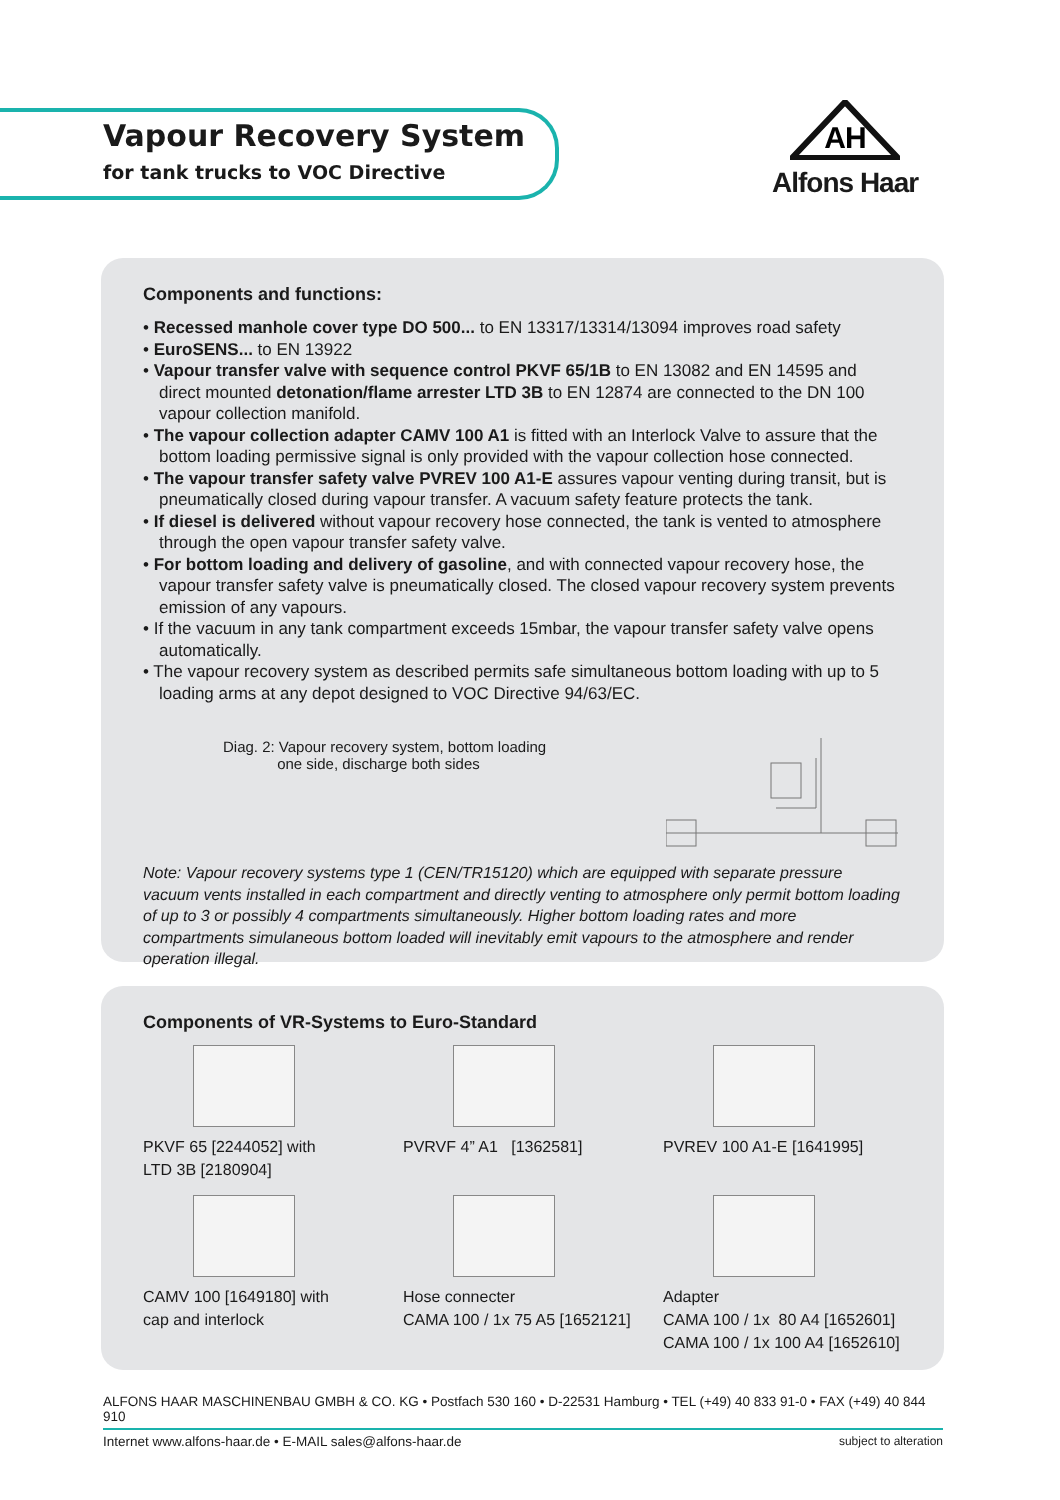Vapour Recovery System
for tank trucks to VOC Directive
AH
Alfons Haar
Components and functions:
• Recessed manhole cover type DO 500... to EN 13317/13314/13094 improves road safety
• EuroSENS... to EN 13922
• Vapour transfer valve with sequence control PKVF 65/1B to EN 13082 and EN 14595 and direct mounted detonation/flame arrester LTD 3B to EN 12874 are connected to the DN 100 vapour collection manifold.
• The vapour collection adapter CAMV 100 A1 is fitted with an Interlock Valve to assure that the bottom loading permissive signal is only provided with the vapour collection hose connected.
• The vapour transfer safety valve PVREV 100 A1-E assures vapour venting during transit, but is pneumatically closed during vapour transfer. A vacuum safety feature protects the tank.
• If diesel is delivered without vapour recovery hose connected, the tank is vented to atmosphere through the open vapour transfer safety valve.
• For bottom loading and delivery of gasoline, and with connected vapour recovery hose, the vapour transfer safety valve is pneumatically closed. The closed vapour recovery system prevents emission of any vapours.
• If the vacuum in any tank compartment exceeds 15mbar, the vapour transfer safety valve opens automatically.
• The vapour recovery system as described permits safe simultaneous bottom loading with up to 5 loading arms at any depot designed to VOC Directive 94/63/EC.
Diag. 2: Vapour recovery system, bottom loading
one side, discharge both sides
Note: Vapour recovery systems type 1 (CEN/TR15120) which are equipped with separate pressure vacuum vents installed in each compartment and directly venting to atmosphere only permit bottom loading of up to 3 or possibly 4 compartments simultaneously. Higher bottom loading rates and more compartments simulaneous bottom loaded will inevitably emit vapours to the atmosphere and render operation illegal.
Components of VR-Systems to Euro-Standard
PKVF 65 [2244052] with
LTD 3B [2180904]
PVRVF 4” A1 [1362581]
PVREV 100 A1-E [1641995]
CAMV 100 [1649180] with
cap and interlock
Hose connecter
CAMA 100 / 1x 75 A5 [1652121]
Adapter
CAMA 100 / 1x 80 A4 [1652601]
CAMA 100 / 1x 100 A4 [1652610]
ALFONS HAAR MASCHINENBAU GMBH & CO. KG • Postfach 530 160 • D-22531 Hamburg • TEL (+49) 40 833 91-0 • FAX (+49) 40 844 910
Internet www.alfons-haar.de • E-MAIL sales@alfons-haar.de subject to alteration